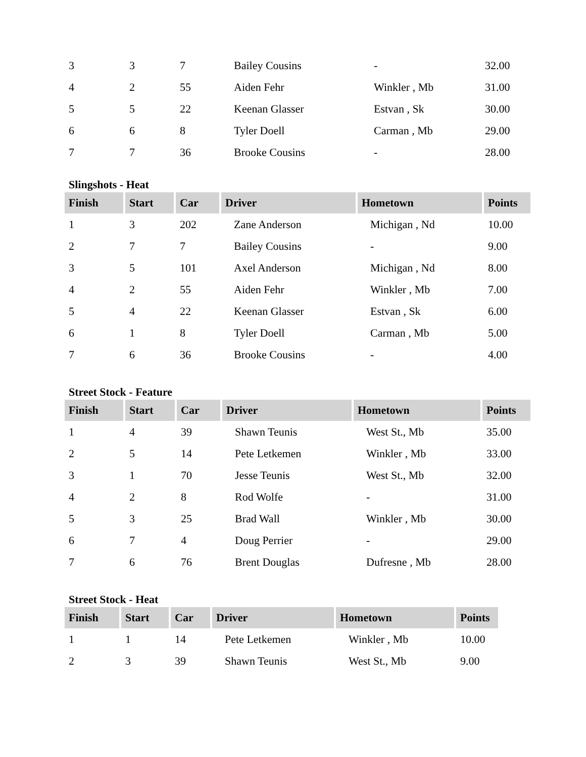| 3 | 3 | 7 | Bailey Cousins | - | 32.00 |
| 4 | 2 | 55 | Aiden Fehr | Winkler , Mb | 31.00 |
| 5 | 5 | 22 | Keenan Glasser | Estvan , Sk | 30.00 |
| 6 | 6 | 8 | Tyler Doell | Carman , Mb | 29.00 |
| 7 | 7 | 36 | Brooke Cousins | - | 28.00 |
Slingshots - Heat
| Finish | Start | Car | Driver | Hometown | Points |
| --- | --- | --- | --- | --- | --- |
| 1 | 3 | 202 | Zane Anderson | Michigan , Nd | 10.00 |
| 2 | 7 | 7 | Bailey Cousins | - | 9.00 |
| 3 | 5 | 101 | Axel Anderson | Michigan , Nd | 8.00 |
| 4 | 2 | 55 | Aiden Fehr | Winkler , Mb | 7.00 |
| 5 | 4 | 22 | Keenan Glasser | Estvan , Sk | 6.00 |
| 6 | 1 | 8 | Tyler Doell | Carman , Mb | 5.00 |
| 7 | 6 | 36 | Brooke Cousins | - | 4.00 |
Street Stock - Feature
| Finish | Start | Car | Driver | Hometown | Points |
| --- | --- | --- | --- | --- | --- |
| 1 | 4 | 39 | Shawn Teunis | West St., Mb | 35.00 |
| 2 | 5 | 14 | Pete Letkemen | Winkler , Mb | 33.00 |
| 3 | 1 | 70 | Jesse Teunis | West St., Mb | 32.00 |
| 4 | 2 | 8 | Rod Wolfe | - | 31.00 |
| 5 | 3 | 25 | Brad Wall | Winkler , Mb | 30.00 |
| 6 | 7 | 4 | Doug Perrier | - | 29.00 |
| 7 | 6 | 76 | Brent Douglas | Dufresne , Mb | 28.00 |
Street Stock - Heat
| Finish | Start | Car | Driver | Hometown | Points |
| --- | --- | --- | --- | --- | --- |
| 1 | 1 | 14 | Pete Letkemen | Winkler , Mb | 10.00 |
| 2 | 3 | 39 | Shawn Teunis | West St., Mb | 9.00 |